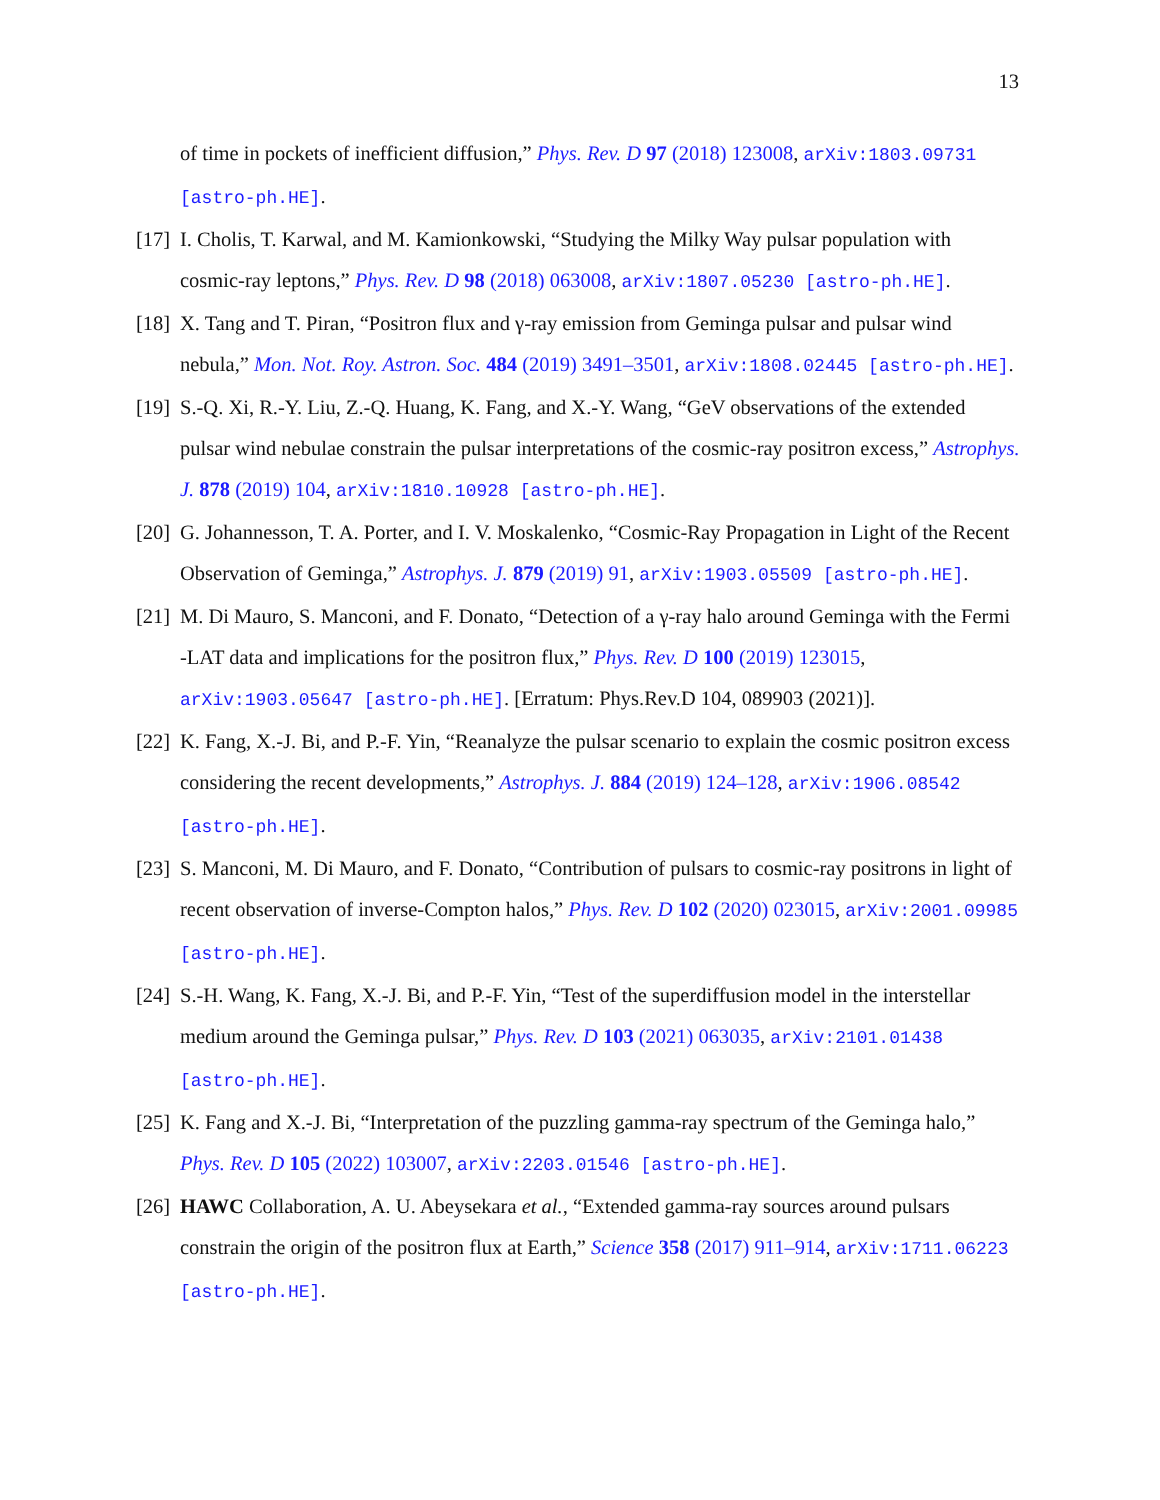13
of time in pockets of inefficient diffusion,” Phys. Rev. D 97 (2018) 123008, arXiv:1803.09731 [astro-ph.HE].
[17] I. Cholis, T. Karwal, and M. Kamionkowski, “Studying the Milky Way pulsar population with cosmic-ray leptons,” Phys. Rev. D 98 (2018) 063008, arXiv:1807.05230 [astro-ph.HE].
[18] X. Tang and T. Piran, “Positron flux and γ-ray emission from Geminga pulsar and pulsar wind nebula,” Mon. Not. Roy. Astron. Soc. 484 (2019) 3491–3501, arXiv:1808.02445 [astro-ph.HE].
[19] S.-Q. Xi, R.-Y. Liu, Z.-Q. Huang, K. Fang, and X.-Y. Wang, “GeV observations of the extended pulsar wind nebulae constrain the pulsar interpretations of the cosmic-ray positron excess,” Astrophys. J. 878 (2019) 104, arXiv:1810.10928 [astro-ph.HE].
[20] G. Johannesson, T. A. Porter, and I. V. Moskalenko, “Cosmic-Ray Propagation in Light of the Recent Observation of Geminga,” Astrophys. J. 879 (2019) 91, arXiv:1903.05509 [astro-ph.HE].
[21] M. Di Mauro, S. Manconi, and F. Donato, “Detection of a γ-ray halo around Geminga with the Fermi -LAT data and implications for the positron flux,” Phys. Rev. D 100 (2019) 123015, arXiv:1903.05647 [astro-ph.HE]. [Erratum: Phys.Rev.D 104, 089903 (2021)].
[22] K. Fang, X.-J. Bi, and P.-F. Yin, “Reanalyze the pulsar scenario to explain the cosmic positron excess considering the recent developments,” Astrophys. J. 884 (2019) 124–128, arXiv:1906.08542 [astro-ph.HE].
[23] S. Manconi, M. Di Mauro, and F. Donato, “Contribution of pulsars to cosmic-ray positrons in light of recent observation of inverse-Compton halos,” Phys. Rev. D 102 (2020) 023015, arXiv:2001.09985 [astro-ph.HE].
[24] S.-H. Wang, K. Fang, X.-J. Bi, and P.-F. Yin, “Test of the superdiffusion model in the interstellar medium around the Geminga pulsar,” Phys. Rev. D 103 (2021) 063035, arXiv:2101.01438 [astro-ph.HE].
[25] K. Fang and X.-J. Bi, “Interpretation of the puzzling gamma-ray spectrum of the Geminga halo,” Phys. Rev. D 105 (2022) 103007, arXiv:2203.01546 [astro-ph.HE].
[26] HAWC Collaboration, A. U. Abeysekara et al., “Extended gamma-ray sources around pulsars constrain the origin of the positron flux at Earth,” Science 358 (2017) 911–914, arXiv:1711.06223 [astro-ph.HE].